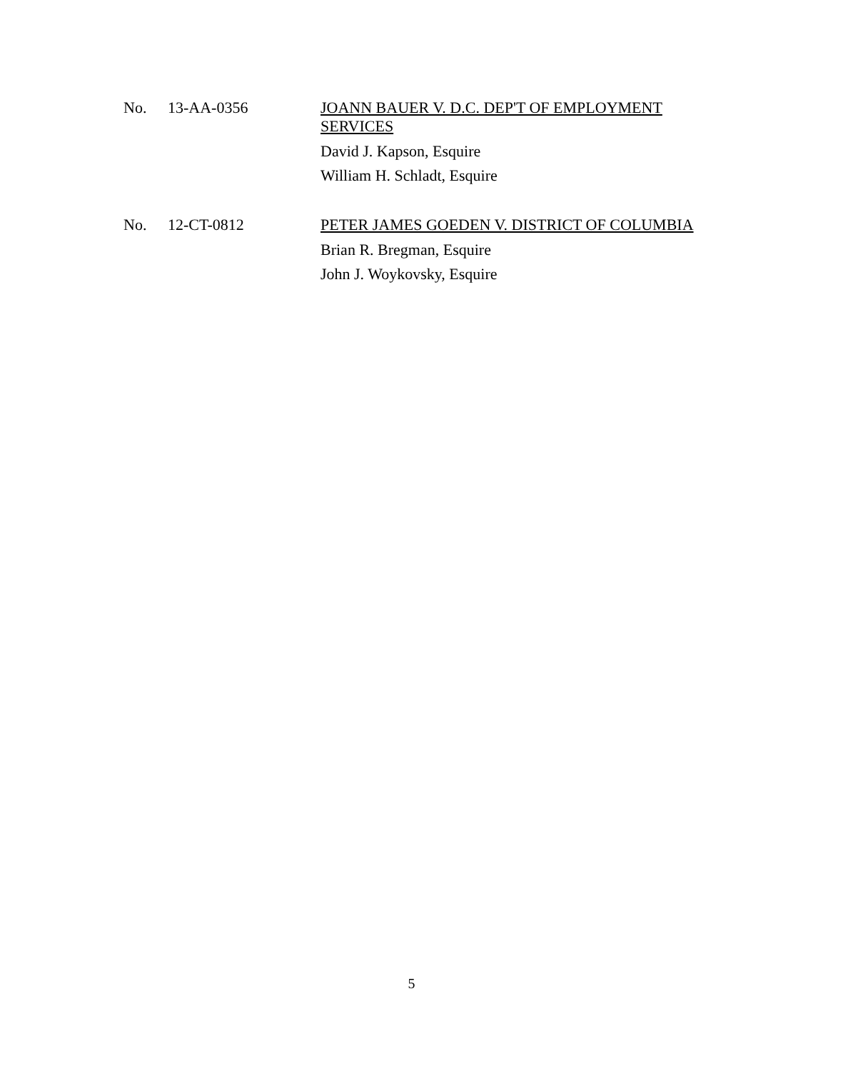No. 13-AA-0356
JOANN BAUER V. D.C. DEP'T OF EMPLOYMENT SERVICES
David J. Kapson, Esquire
William H. Schladt, Esquire
No. 12-CT-0812
PETER JAMES GOEDEN V. DISTRICT OF COLUMBIA
Brian R. Bregman, Esquire
John J. Woykovsky, Esquire
5